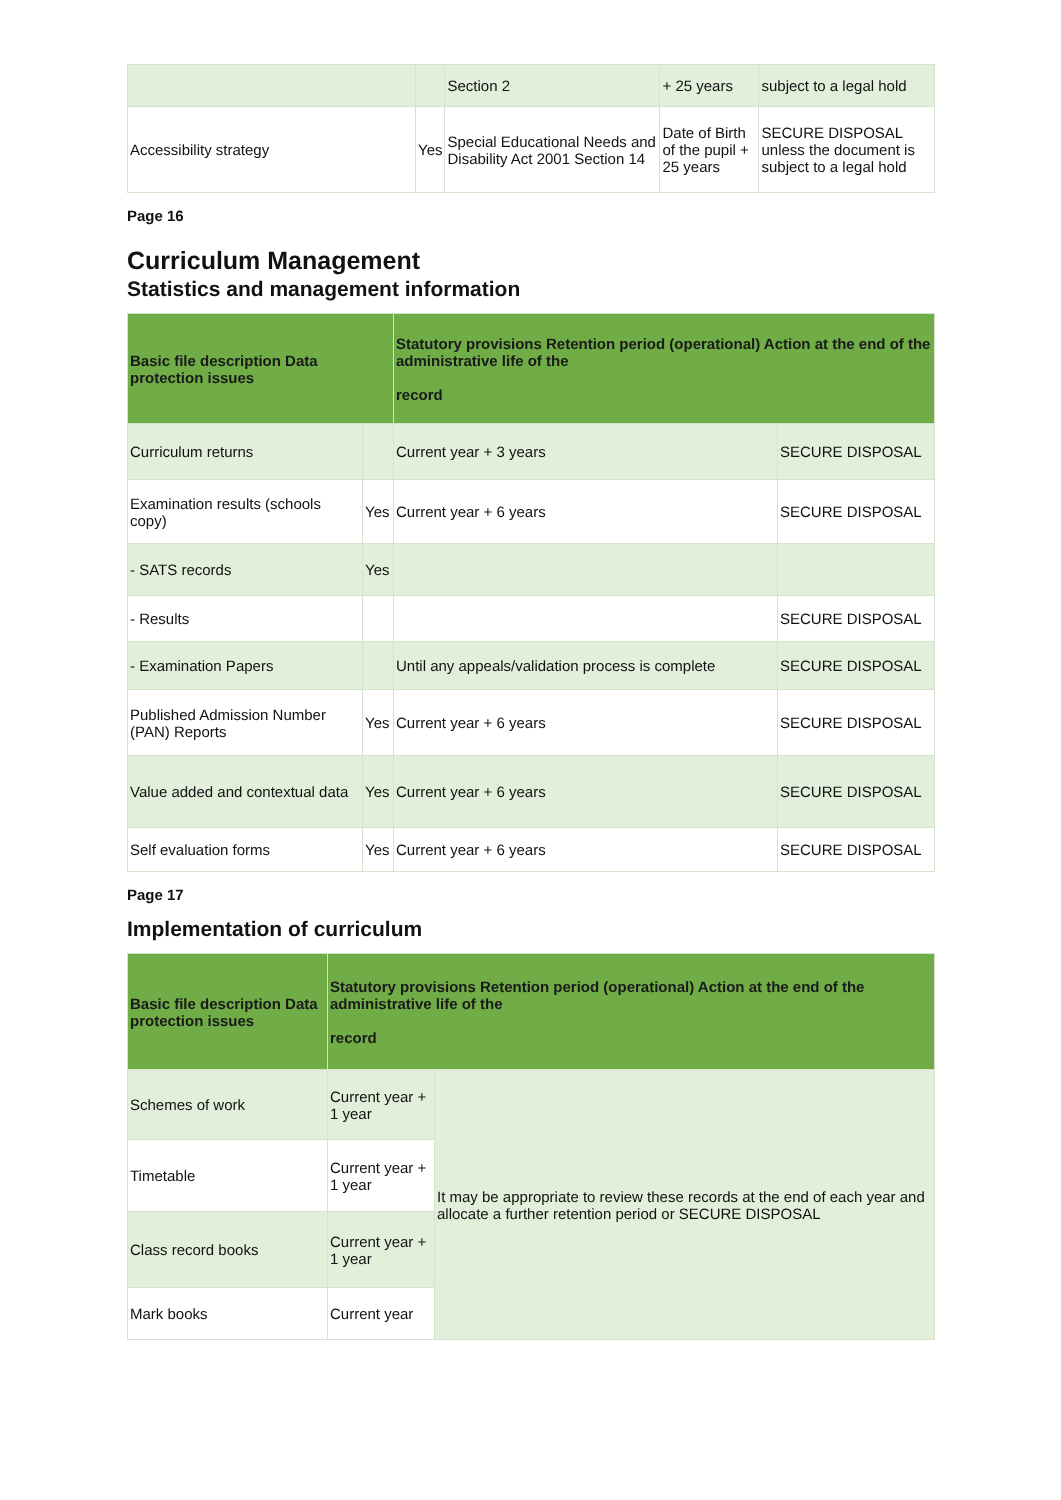| | | Section 2 | + 25 years | subject to a legal hold |
| Accessibility strategy | Yes | Special Educational Needs and Disability Act 2001 Section 14 | Date of Birth of the pupil + 25 years | SECURE DISPOSAL unless the document is subject to a legal hold |
Page 16
Curriculum Management
Statistics and management information
| Basic file description Data protection issues | | Statutory provisions Retention period (operational) Action at the end of the administrative life of the record | |
| --- | --- | --- | --- |
| Curriculum returns | | Current year + 3 years | SECURE DISPOSAL |
| Examination results (schools copy) | Yes | Current year + 6 years | SECURE DISPOSAL |
| - SATS records | Yes | | |
| - Results | | | SECURE DISPOSAL |
| - Examination Papers | | Until any appeals/validation process is complete | SECURE DISPOSAL |
| Published Admission Number (PAN) Reports | Yes | Current year + 6 years | SECURE DISPOSAL |
| Value added and contextual data | Yes | Current year + 6 years | SECURE DISPOSAL |
| Self evaluation forms | Yes | Current year + 6 years | SECURE DISPOSAL |
Page 17
Implementation of curriculum
| Basic file description Data protection issues | Statutory provisions Retention period (operational) Action at the end of the administrative life of the record | |
| --- | --- | --- |
| Schemes of work | Current year + 1 year | It may be appropriate to review these records at the end of each year and allocate a further retention period or SECURE DISPOSAL |
| Timetable | Current year + 1 year | |
| Class record books | Current year + 1 year | |
| Mark books | Current year | |